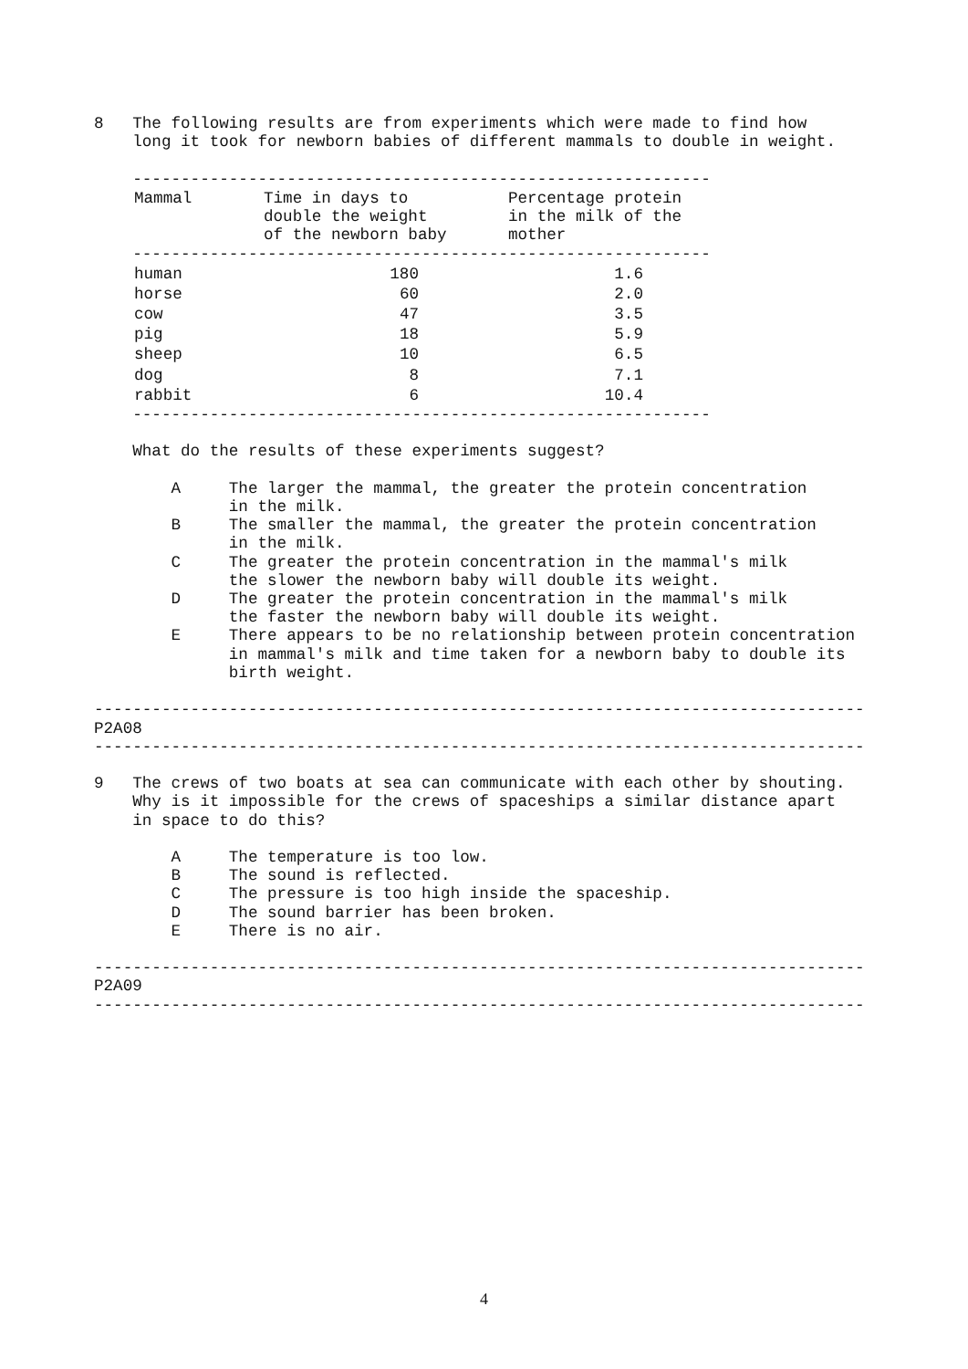8   The following results are from experiments which were made to find how
    long it took for newborn babies of different mammals to double in weight.

    ------------------------------------------------------------
| Mammal | Time in days to double the weight of the newborn baby | Percentage protein in the milk of the mother |
| --- | --- | --- |
    ------------------------------------------------------------
| human | 180 | 1.6 |
| horse | 60 | 2.0 |
| cow | 47 | 3.5 |
| pig | 18 | 5.9 |
| sheep | 10 | 6.5 |
| dog | 8 | 7.1 |
| rabbit | 6 | 10.4 |
    ------------------------------------------------------------

    What do the results of these experiments suggest?

        A     The larger the mammal, the greater the protein concentration
              in the milk.
        B     The smaller the mammal, the greater the protein concentration
              in the milk.
        C     The greater the protein concentration in the mammal's milk
              the slower the newborn baby will double its weight.
        D     The greater the protein concentration in the mammal's milk
              the faster the newborn baby will double its weight.
        E     There appears to be no relationship between protein concentration
              in mammal's milk and time taken for a newborn baby to double its
              birth weight.

--------------------------------------------------------------------------------
P2A08
--------------------------------------------------------------------------------

9   The crews of two boats at sea can communicate with each other by shouting.
    Why is it impossible for the crews of spaceships a similar distance apart
    in space to do this?

        A     The temperature is too low.
        B     The sound is reflected.
        C     The pressure is too high inside the spaceship.
        D     The sound barrier has been broken.
        E     There is no air.

--------------------------------------------------------------------------------
P2A09
--------------------------------------------------------------------------------
4